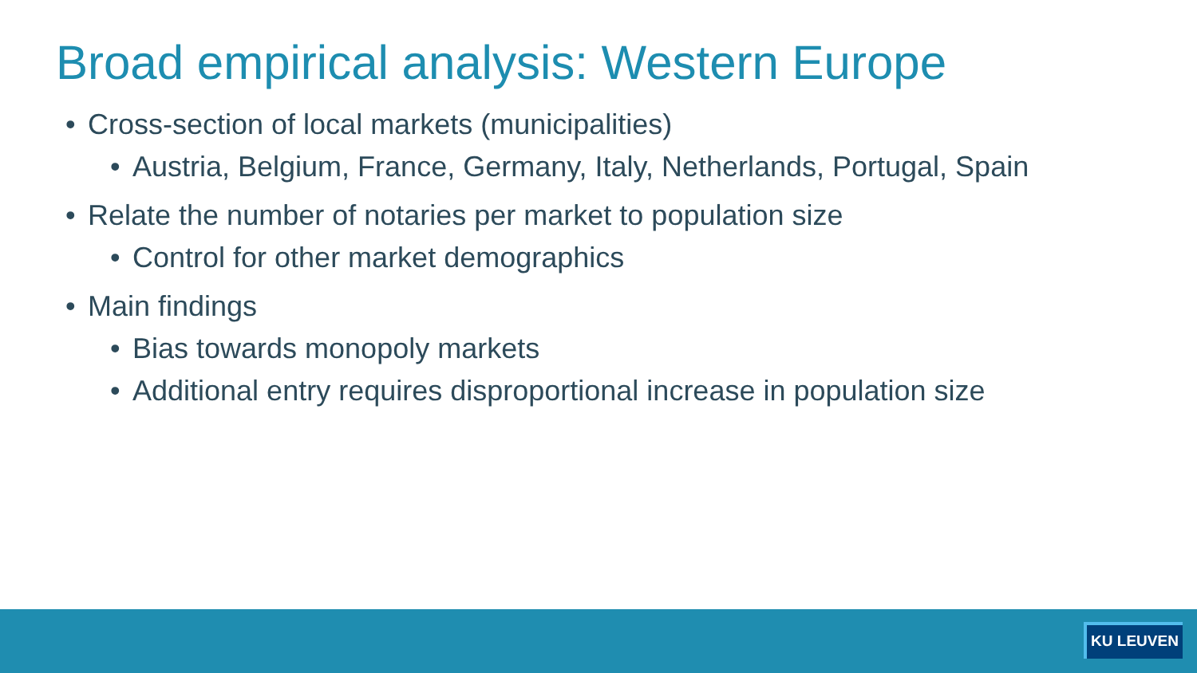Broad empirical analysis: Western Europe
• Cross-section of local markets (municipalities)
• Austria, Belgium, France, Germany, Italy, Netherlands, Portugal, Spain
• Relate the number of notaries per market to population size
• Control for other market demographics
• Main findings
• Bias towards monopoly markets
• Additional entry requires disproportional increase in population size
KU LEUVEN